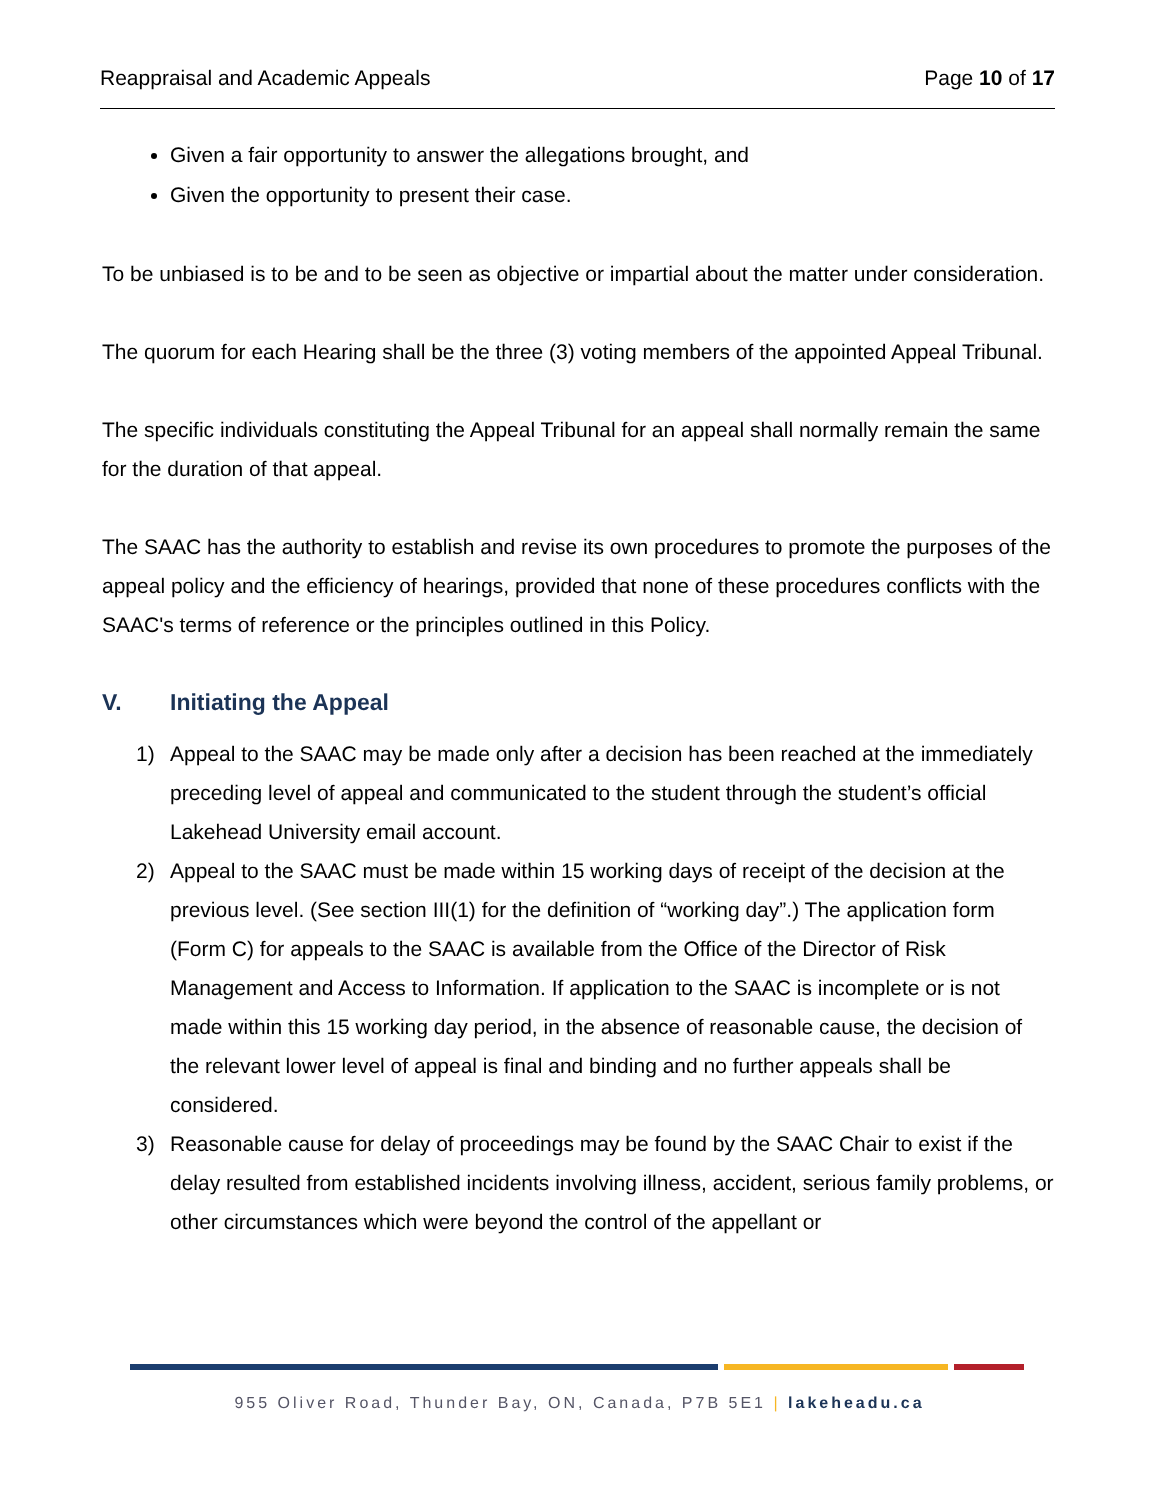Reappraisal and Academic Appeals Page 10 of 17
Given a fair opportunity to answer the allegations brought, and
Given the opportunity to present their case.
To be unbiased is to be and to be seen as objective or impartial about the matter under consideration.
The quorum for each Hearing shall be the three (3) voting members of the appointed Appeal Tribunal.
The specific individuals constituting the Appeal Tribunal for an appeal shall normally remain the same for the duration of that appeal.
The SAAC has the authority to establish and revise its own procedures to promote the purposes of the appeal policy and the efficiency of hearings, provided that none of these procedures conflicts with the SAAC's terms of reference or the principles outlined in this Policy.
V. Initiating the Appeal
1) Appeal to the SAAC may be made only after a decision has been reached at the immediately preceding level of appeal and communicated to the student through the student’s official Lakehead University email account.
2) Appeal to the SAAC must be made within 15 working days of receipt of the decision at the previous level. (See section III(1) for the definition of “working day”.) The application form (Form C) for appeals to the SAAC is available from the Office of the Director of Risk Management and Access to Information. If application to the SAAC is incomplete or is not made within this 15 working day period, in the absence of reasonable cause, the decision of the relevant lower level of appeal is final and binding and no further appeals shall be considered.
3) Reasonable cause for delay of proceedings may be found by the SAAC Chair to exist if the delay resulted from established incidents involving illness, accident, serious family problems, or other circumstances which were beyond the control of the appellant or
955 Oliver Road, Thunder Bay, ON, Canada, P7B 5E1 | lakeheadu.ca